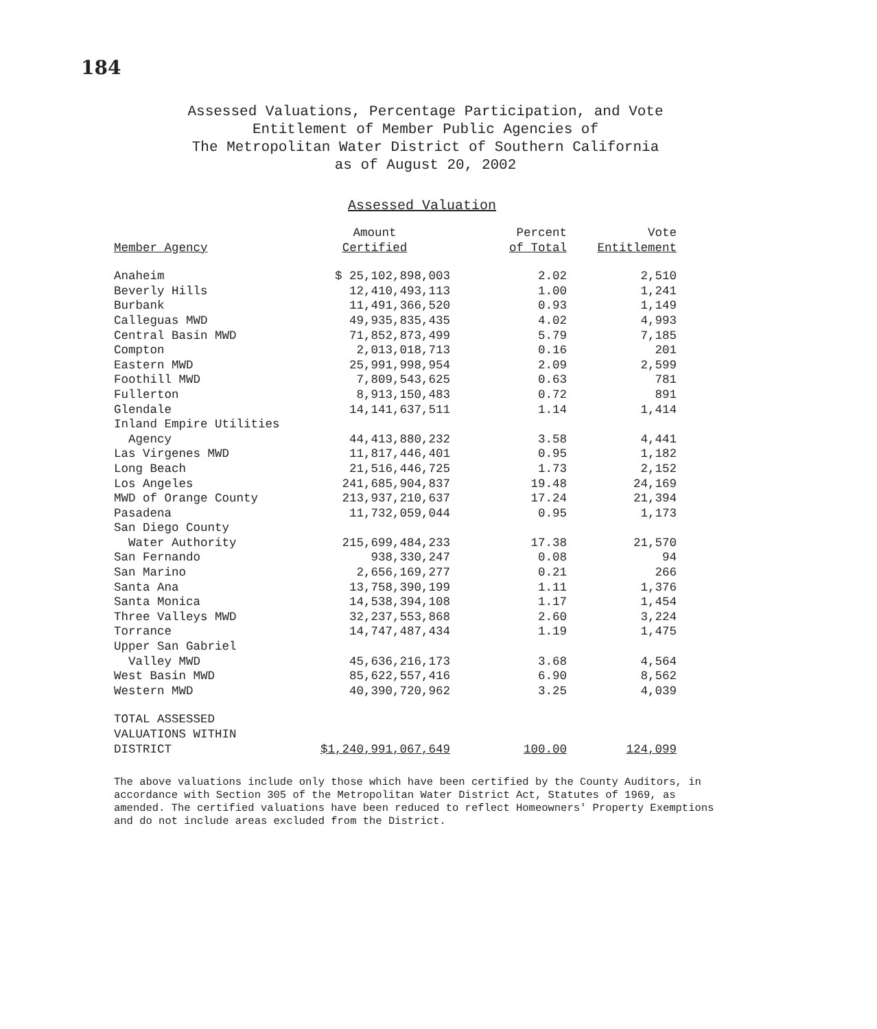184
Assessed Valuations, Percentage Participation, and Vote
Entitlement of Member Public Agencies of
The Metropolitan Water District of Southern California
as of August 20, 2002
Assessed Valuation
| Member Agency | Amount Certified | Percent of Total | Vote Entitlement |
| --- | --- | --- | --- |
| Anaheim | $ 25,102,898,003 | 2.02 | 2,510 |
| Beverly Hills | 12,410,493,113 | 1.00 | 1,241 |
| Burbank | 11,491,366,520 | 0.93 | 1,149 |
| Calleguas MWD | 49,935,835,435 | 4.02 | 4,993 |
| Central Basin MWD | 71,852,873,499 | 5.79 | 7,185 |
| Compton | 2,013,018,713 | 0.16 | 201 |
| Eastern MWD | 25,991,998,954 | 2.09 | 2,599 |
| Foothill MWD | 7,809,543,625 | 0.63 | 781 |
| Fullerton | 8,913,150,483 | 0.72 | 891 |
| Glendale | 14,141,637,511 | 1.14 | 1,414 |
| Inland Empire Utilities Agency | 44,413,880,232 | 3.58 | 4,441 |
| Las Virgenes MWD | 11,817,446,401 | 0.95 | 1,182 |
| Long Beach | 21,516,446,725 | 1.73 | 2,152 |
| Los Angeles | 241,685,904,837 | 19.48 | 24,169 |
| MWD of Orange County | 213,937,210,637 | 17.24 | 21,394 |
| Pasadena | 11,732,059,044 | 0.95 | 1,173 |
| San Diego County Water Authority | 215,699,484,233 | 17.38 | 21,570 |
| San Fernando | 938,330,247 | 0.08 | 94 |
| San Marino | 2,656,169,277 | 0.21 | 266 |
| Santa Ana | 13,758,390,199 | 1.11 | 1,376 |
| Santa Monica | 14,538,394,108 | 1.17 | 1,454 |
| Three Valleys MWD | 32,237,553,868 | 2.60 | 3,224 |
| Torrance | 14,747,487,434 | 1.19 | 1,475 |
| Upper San Gabriel Valley MWD | 45,636,216,173 | 3.68 | 4,564 |
| West Basin MWD | 85,622,557,416 | 6.90 | 8,562 |
| Western MWD | 40,390,720,962 | 3.25 | 4,039 |
| TOTAL ASSESSED VALUATIONS WITHIN DISTRICT | $1,240,991,067,649 | 100.00 | 124,099 |
The above valuations include only those which have been certified by the County Auditors, in accordance with Section 305 of the Metropolitan Water District Act, Statutes of 1969, as amended. The certified valuations have been reduced to reflect Homeowners' Property Exemptions and do not include areas excluded from the District.